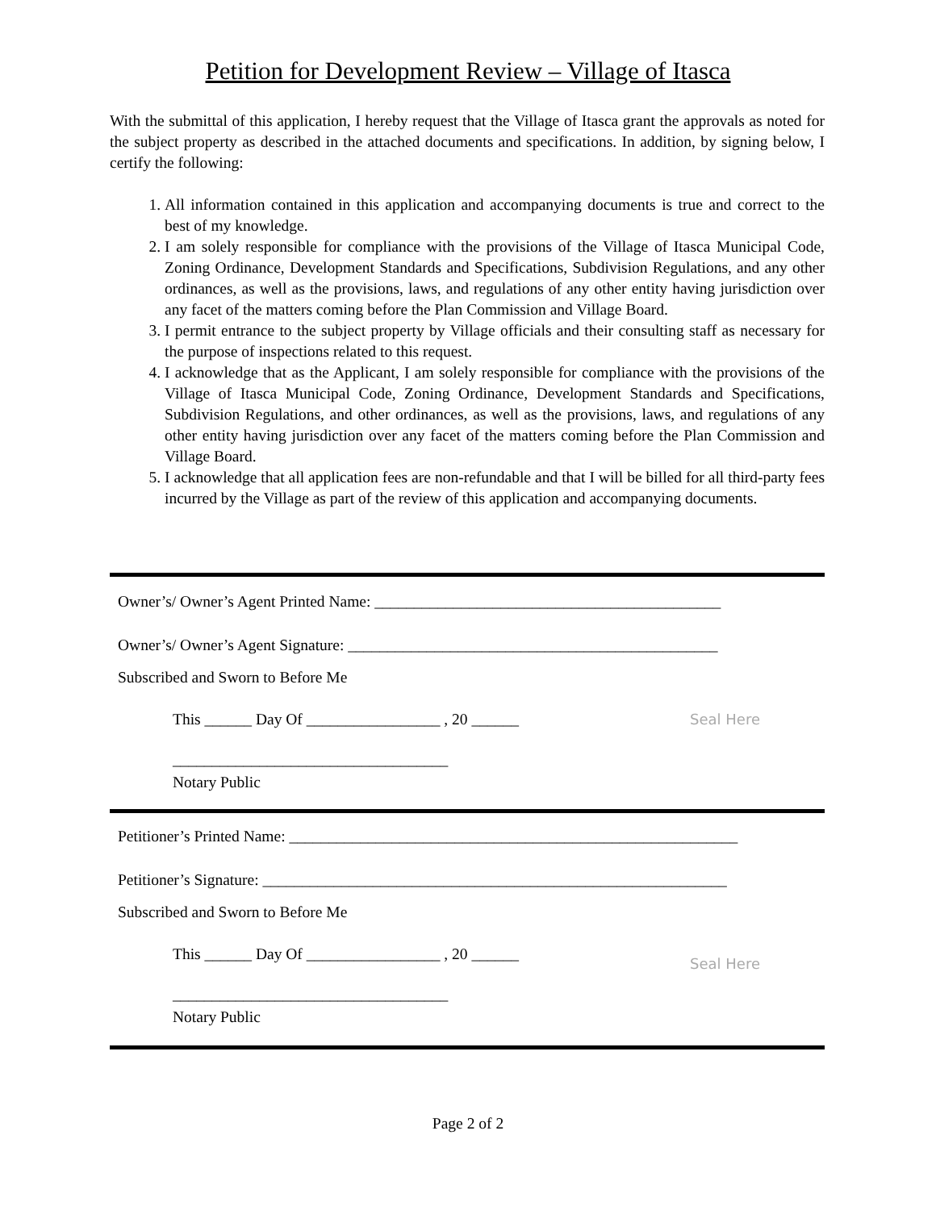Petition for Development Review – Village of Itasca
With the submittal of this application, I hereby request that the Village of Itasca grant the approvals as noted for the subject property as described in the attached documents and specifications. In addition, by signing below, I certify the following:
1. All information contained in this application and accompanying documents is true and correct to the best of my knowledge.
2. I am solely responsible for compliance with the provisions of the Village of Itasca Municipal Code, Zoning Ordinance, Development Standards and Specifications, Subdivision Regulations, and any other ordinances, as well as the provisions, laws, and regulations of any other entity having jurisdiction over any facet of the matters coming before the Plan Commission and Village Board.
3. I permit entrance to the subject property by Village officials and their consulting staff as necessary for the purpose of inspections related to this request.
4. I acknowledge that as the Applicant, I am solely responsible for compliance with the provisions of the Village of Itasca Municipal Code, Zoning Ordinance, Development Standards and Specifications, Subdivision Regulations, and other ordinances, as well as the provisions, laws, and regulations of any other entity having jurisdiction over any facet of the matters coming before the Plan Commission and Village Board.
5. I acknowledge that all application fees are non-refundable and that I will be billed for all third-party fees incurred by the Village as part of the review of this application and accompanying documents.
Owner’s/ Owner’s Agent Printed Name: ____________________________________________
Owner’s/ Owner’s Agent Signature: _______________________________________________
Subscribed and Sworn to Before Me
This ______ Day Of _________________ , 20 ______ Seal Here
___________________________________
Notary Public
Petitioner’s Printed Name: _________________________________________________________
Petitioner’s Signature: ___________________________________________________________
Subscribed and Sworn to Before Me
This ______ Day Of _________________ , 20 ______ Seal Here
___________________________________
Notary Public
Page 2 of 2